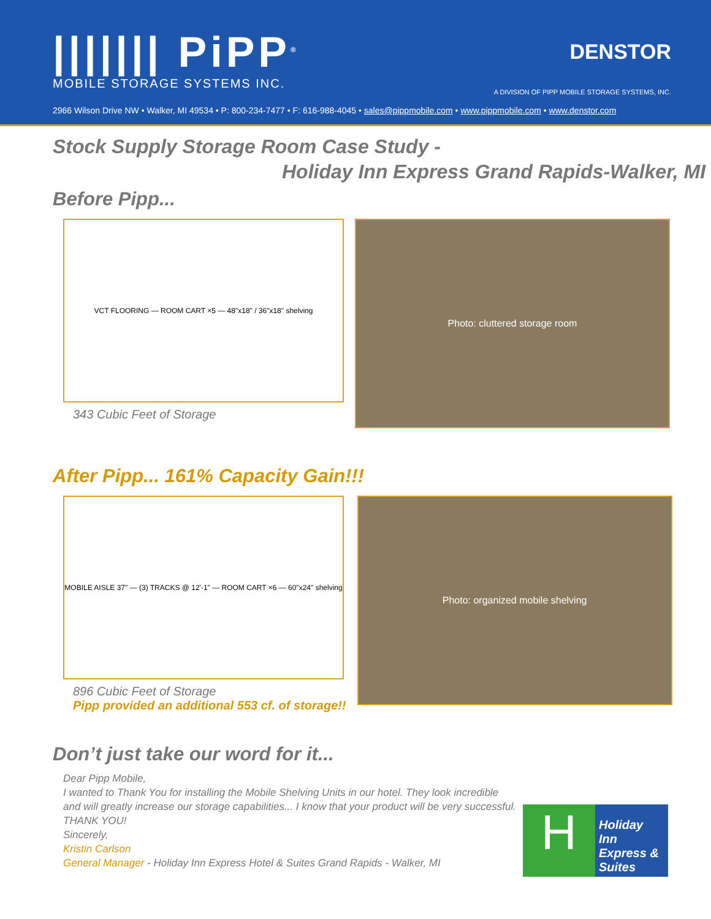||||||| PiPP<sup>®</sup>
MOBILE STORAGE SYSTEMS INC.
DENSTOR
A DIVISION OF PIPP MOBILE STORAGE SYSTEMS, INC.
2966 Wilson Drive NW • Walker, MI 49534 • P: 800-234-7477 • F: 616-988-4045 • sales@pippmobile.com • www.pippmobile.com • www.denstor.com
Stock Supply Storage Room Case Study -
Holiday Inn Express Grand Rapids-Walker, MI
Before Pipp...
VCT FLOORING — ROOM CART ×5 — 48"x18" / 36"x18" shelving
343 Cubic Feet of Storage
Photo: cluttered storage room
After Pipp... 161% Capacity Gain!!!
MOBILE AISLE 37" — (3) TRACKS @ 12'-1" — ROOM CART ×6 — 60"x24" shelving
896 Cubic Feet of Storage
Pipp provided an additional 553 cf. of storage!!
Photo: organized mobile shelving
Don’t just take our word for it...
Dear Pipp Mobile,
I wanted to Thank You for installing the Mobile Shelving Units in our hotel. They look incredible and will greatly increase our storage capabilities... I know that your product will be very successful.
THANK YOU!
Sincerely,
Kristin Carlson
General Manager - Holiday Inn Express Hotel & Suites Grand Rapids - Walker, MI
H
Holiday Inn Express & Suites